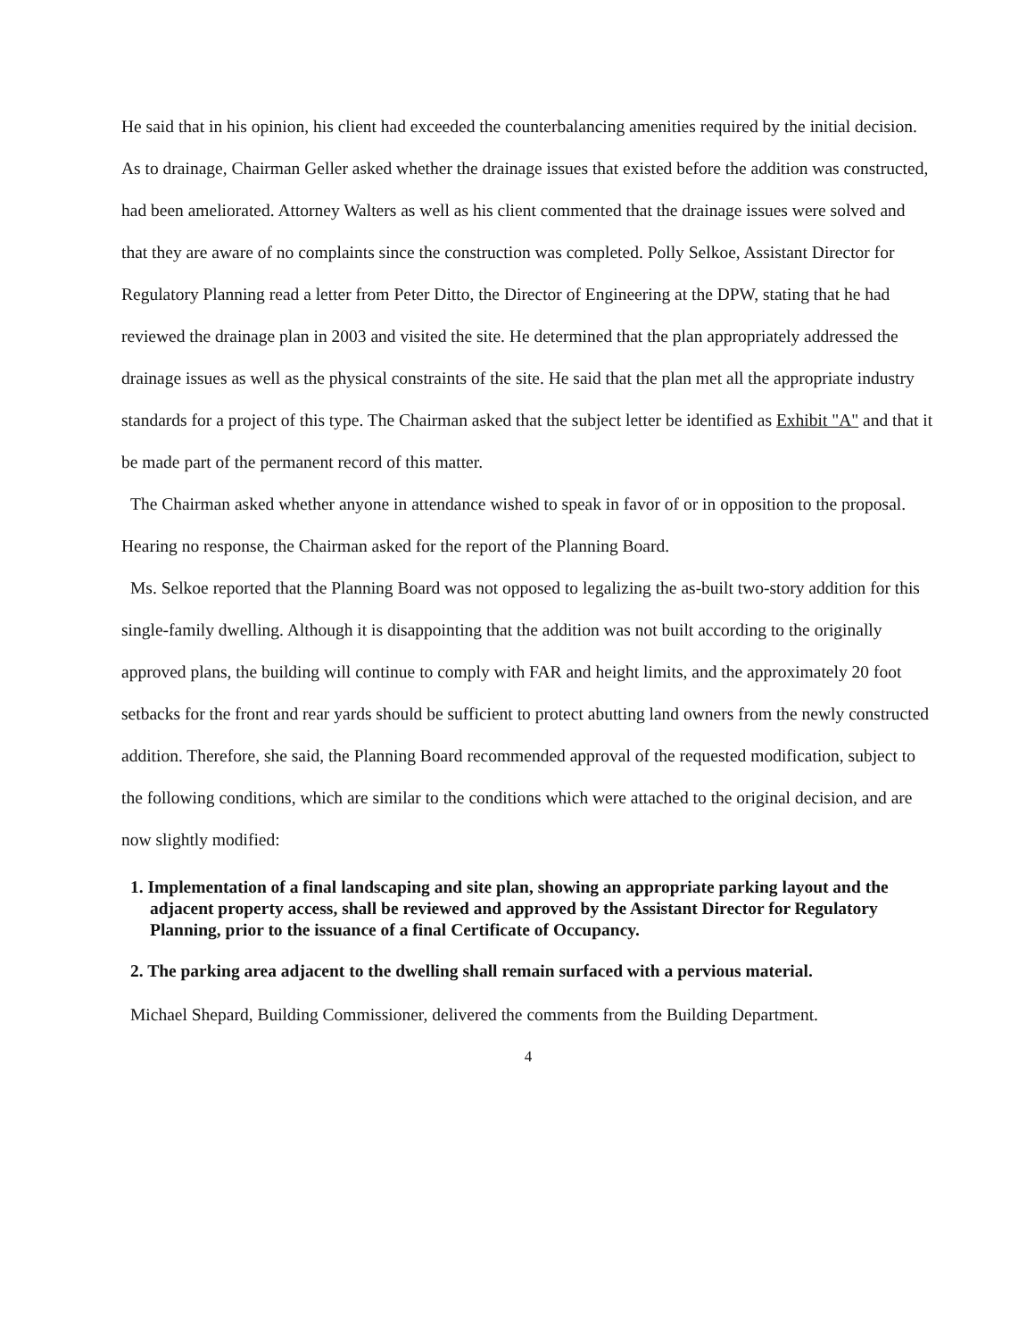He said that in his opinion, his client had exceeded the counterbalancing amenities required by the initial decision. As to drainage, Chairman Geller asked whether the drainage issues that existed before the addition was constructed, had been ameliorated. Attorney Walters as well as his client commented that the drainage issues were solved and that they are aware of no complaints since the construction was completed. Polly Selkoe, Assistant Director for Regulatory Planning read a letter from Peter Ditto, the Director of Engineering at the DPW, stating that he had reviewed the drainage plan in 2003 and visited the site. He determined that the plan appropriately addressed the drainage issues as well as the physical constraints of the site. He said that the plan met all the appropriate industry standards for a project of this type. The Chairman asked that the subject letter be identified as Exhibit "A" and that it be made part of the permanent record of this matter.
The Chairman asked whether anyone in attendance wished to speak in favor of or in opposition to the proposal. Hearing no response, the Chairman asked for the report of the Planning Board.
Ms. Selkoe reported that the Planning Board was not opposed to legalizing the as-built two-story addition for this single-family dwelling. Although it is disappointing that the addition was not built according to the originally approved plans, the building will continue to comply with FAR and height limits, and the approximately 20 foot setbacks for the front and rear yards should be sufficient to protect abutting land owners from the newly constructed addition. Therefore, she said, the Planning Board recommended approval of the requested modification, subject to the following conditions, which are similar to the conditions which were attached to the original decision, and are now slightly modified:
1. Implementation of a final landscaping and site plan, showing an appropriate parking layout and the adjacent property access, shall be reviewed and approved by the Assistant Director for Regulatory Planning, prior to the issuance of a final Certificate of Occupancy.
2. The parking area adjacent to the dwelling shall remain surfaced with a pervious material.
Michael Shepard, Building Commissioner, delivered the comments from the Building Department.
4